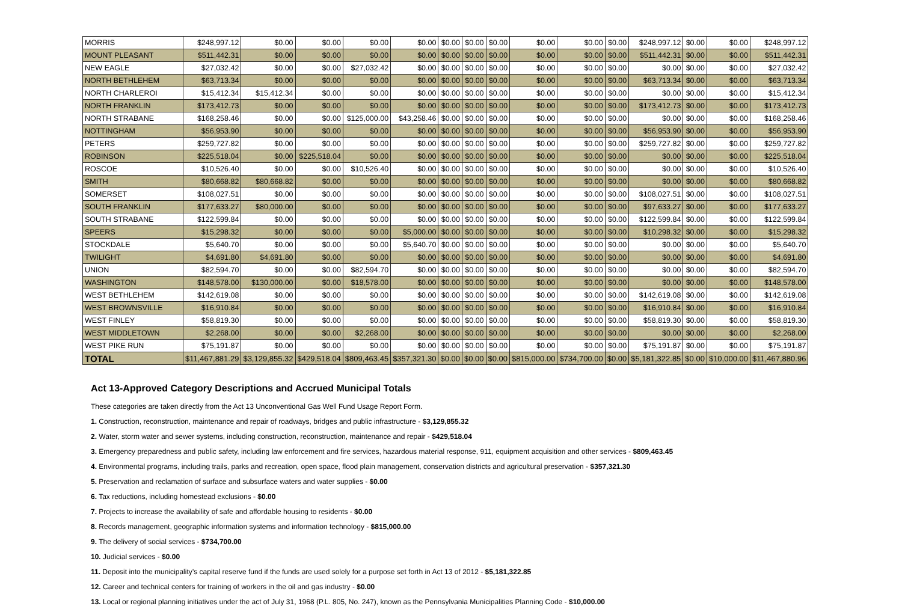| MORRIS | $248,997.12 | $0.00 | $0.00 | $0.00 | $0.00 | $0.00 | $0.00 | $0.00 | $0.00 | $0.00 | $0.00 | $248,997.12 | $0.00 | $0.00 | $248,997.12 |
| MOUNT PLEASANT | $511,442.31 | $0.00 | $0.00 | $0.00 | $0.00 | $0.00 | $0.00 | $0.00 | $0.00 | $0.00 | $0.00 | $511,442.31 | $0.00 | $0.00 | $511,442.31 |
| NEW EAGLE | $27,032.42 | $0.00 | $0.00 | $27,032.42 | $0.00 | $0.00 | $0.00 | $0.00 | $0.00 | $0.00 | $0.00 | $0.00 | $0.00 | $0.00 | $27,032.42 |
| NORTH BETHLEHEM | $63,713.34 | $0.00 | $0.00 | $0.00 | $0.00 | $0.00 | $0.00 | $0.00 | $0.00 | $0.00 | $0.00 | $63,713.34 | $0.00 | $0.00 | $63,713.34 |
| NORTH CHARLEROI | $15,412.34 | $15,412.34 | $0.00 | $0.00 | $0.00 | $0.00 | $0.00 | $0.00 | $0.00 | $0.00 | $0.00 | $0.00 | $0.00 | $0.00 | $15,412.34 |
| NORTH FRANKLIN | $173,412.73 | $0.00 | $0.00 | $0.00 | $0.00 | $0.00 | $0.00 | $0.00 | $0.00 | $0.00 | $0.00 | $173,412.73 | $0.00 | $0.00 | $173,412.73 |
| NORTH STRABANE | $168,258.46 | $0.00 | $0.00 | $125,000.00 | $43,258.46 | $0.00 | $0.00 | $0.00 | $0.00 | $0.00 | $0.00 | $0.00 | $0.00 | $0.00 | $168,258.46 |
| NOTTINGHAM | $56,953.90 | $0.00 | $0.00 | $0.00 | $0.00 | $0.00 | $0.00 | $0.00 | $0.00 | $0.00 | $0.00 | $56,953.90 | $0.00 | $0.00 | $56,953.90 |
| PETERS | $259,727.82 | $0.00 | $0.00 | $0.00 | $0.00 | $0.00 | $0.00 | $0.00 | $0.00 | $0.00 | $0.00 | $259,727.82 | $0.00 | $0.00 | $259,727.82 |
| ROBINSON | $225,518.04 | $0.00 | $225,518.04 | $0.00 | $0.00 | $0.00 | $0.00 | $0.00 | $0.00 | $0.00 | $0.00 | $0.00 | $0.00 | $0.00 | $225,518.04 |
| ROSCOE | $10,526.40 | $0.00 | $0.00 | $10,526.40 | $0.00 | $0.00 | $0.00 | $0.00 | $0.00 | $0.00 | $0.00 | $0.00 | $0.00 | $0.00 | $10,526.40 |
| SMITH | $80,668.82 | $80,668.82 | $0.00 | $0.00 | $0.00 | $0.00 | $0.00 | $0.00 | $0.00 | $0.00 | $0.00 | $0.00 | $0.00 | $0.00 | $80,668.82 |
| SOMERSET | $108,027.51 | $0.00 | $0.00 | $0.00 | $0.00 | $0.00 | $0.00 | $0.00 | $0.00 | $0.00 | $0.00 | $108,027.51 | $0.00 | $0.00 | $108,027.51 |
| SOUTH FRANKLIN | $177,633.27 | $80,000.00 | $0.00 | $0.00 | $0.00 | $0.00 | $0.00 | $0.00 | $0.00 | $0.00 | $0.00 | $97,633.27 | $0.00 | $0.00 | $177,633.27 |
| SOUTH STRABANE | $122,599.84 | $0.00 | $0.00 | $0.00 | $0.00 | $0.00 | $0.00 | $0.00 | $0.00 | $0.00 | $0.00 | $122,599.84 | $0.00 | $0.00 | $122,599.84 |
| SPEERS | $15,298.32 | $0.00 | $0.00 | $0.00 | $5,000.00 | $0.00 | $0.00 | $0.00 | $0.00 | $0.00 | $0.00 | $10,298.32 | $0.00 | $0.00 | $15,298.32 |
| STOCKDALE | $5,640.70 | $0.00 | $0.00 | $0.00 | $5,640.70 | $0.00 | $0.00 | $0.00 | $0.00 | $0.00 | $0.00 | $0.00 | $0.00 | $0.00 | $5,640.70 |
| TWILIGHT | $4,691.80 | $4,691.80 | $0.00 | $0.00 | $0.00 | $0.00 | $0.00 | $0.00 | $0.00 | $0.00 | $0.00 | $0.00 | $0.00 | $0.00 | $4,691.80 |
| UNION | $82,594.70 | $0.00 | $0.00 | $82,594.70 | $0.00 | $0.00 | $0.00 | $0.00 | $0.00 | $0.00 | $0.00 | $0.00 | $0.00 | $0.00 | $82,594.70 |
| WASHINGTON | $148,578.00 | $130,000.00 | $0.00 | $18,578.00 | $0.00 | $0.00 | $0.00 | $0.00 | $0.00 | $0.00 | $0.00 | $0.00 | $0.00 | $0.00 | $148,578.00 |
| WEST BETHLEHEM | $142,619.08 | $0.00 | $0.00 | $0.00 | $0.00 | $0.00 | $0.00 | $0.00 | $0.00 | $0.00 | $0.00 | $142,619.08 | $0.00 | $0.00 | $142,619.08 |
| WEST BROWNSVILLE | $16,910.84 | $0.00 | $0.00 | $0.00 | $0.00 | $0.00 | $0.00 | $0.00 | $0.00 | $0.00 | $0.00 | $16,910.84 | $0.00 | $0.00 | $16,910.84 |
| WEST FINLEY | $58,819.30 | $0.00 | $0.00 | $0.00 | $0.00 | $0.00 | $0.00 | $0.00 | $0.00 | $0.00 | $0.00 | $58,819.30 | $0.00 | $0.00 | $58,819.30 |
| WEST MIDDLETOWN | $2,268.00 | $0.00 | $0.00 | $2,268.00 | $0.00 | $0.00 | $0.00 | $0.00 | $0.00 | $0.00 | $0.00 | $0.00 | $0.00 | $0.00 | $2,268.00 |
| WEST PIKE RUN | $75,191.87 | $0.00 | $0.00 | $0.00 | $0.00 | $0.00 | $0.00 | $0.00 | $0.00 | $0.00 | $0.00 | $75,191.87 | $0.00 | $0.00 | $75,191.87 |
| TOTAL | $11,467,881.29 | $3,129,855.32 | $429,518.04 | $809,463.45 | $357,321.30 | $0.00 | $0.00 | $0.00 | $815,000.00 | $734,700.00 | $0.00 | $5,181,322.85 | $0.00 | $10,000.00 | $11,467,880.96 |
Act 13-Approved Category Descriptions and Accrued Municipal Totals
These categories are taken directly from the Act 13 Unconventional Gas Well Fund Usage Report Form.
1. Construction, reconstruction, maintenance and repair of roadways, bridges and public infrastructure - $3,129,855.32
2. Water, storm water and sewer systems, including construction, reconstruction, maintenance and repair - $429,518.04
3. Emergency preparedness and public safety, including law enforcement and fire services, hazardous material response, 911, equipment acquisition and other services - $809,463.45
4. Environmental programs, including trails, parks and recreation, open space, flood plain management, conservation districts and agricultural preservation - $357,321.30
5. Preservation and reclamation of surface and subsurface waters and water supplies - $0.00
6. Tax reductions, including homestead exclusions - $0.00
7. Projects to increase the availability of safe and affordable housing to residents - $0.00
8. Records management, geographic information systems and information technology - $815,000.00
9. The delivery of social services - $734,700.00
10. Judicial services - $0.00
11. Deposit into the municipality’s capital reserve fund if the funds are used solely for a purpose set forth in Act 13 of 2012 - $5,181,322.85
12. Career and technical centers for training of workers in the oil and gas industry - $0.00
13. Local or regional planning initiatives under the act of July 31, 1968 (P.L. 805, No. 247), known as the Pennsylvania Municipalities Planning Code - $10,000.00